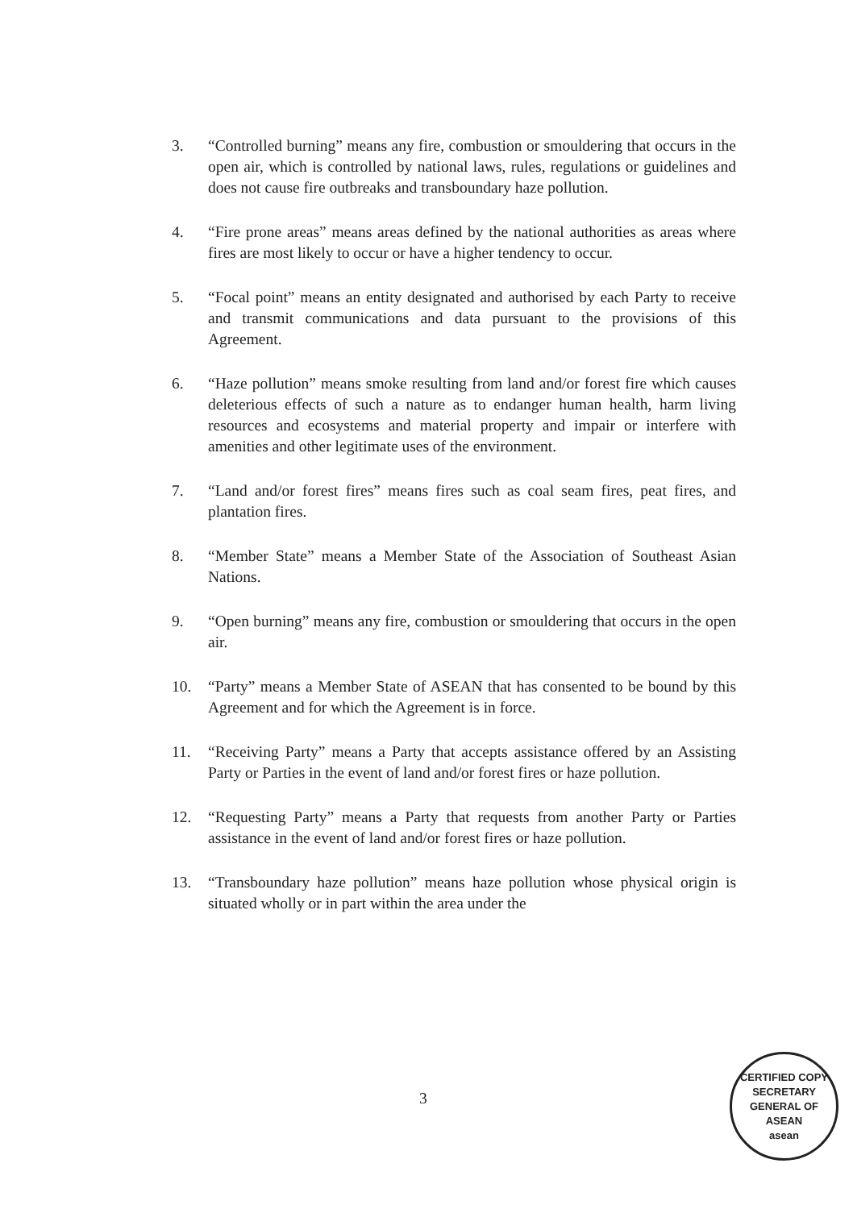3. “Controlled burning” means any fire, combustion or smouldering that occurs in the open air, which is controlled by national laws, rules, regulations or guidelines and does not cause fire outbreaks and transboundary haze pollution.
4. “Fire prone areas” means areas defined by the national authorities as areas where fires are most likely to occur or have a higher tendency to occur.
5. “Focal point” means an entity designated and authorised by each Party to receive and transmit communications and data pursuant to the provisions of this Agreement.
6. “Haze pollution” means smoke resulting from land and/or forest fire which causes deleterious effects of such a nature as to endanger human health, harm living resources and ecosystems and material property and impair or interfere with amenities and other legitimate uses of the environment.
7. “Land and/or forest fires” means fires such as coal seam fires, peat fires, and plantation fires.
8. “Member State” means a Member State of the Association of Southeast Asian Nations.
9. “Open burning” means any fire, combustion or smouldering that occurs in the open air.
10. “Party” means a Member State of ASEAN that has consented to be bound by this Agreement and for which the Agreement is in force.
11. “Receiving Party” means a Party that accepts assistance offered by an Assisting Party or Parties in the event of land and/or forest fires or haze pollution.
12. “Requesting Party” means a Party that requests from another Party or Parties assistance in the event of land and/or forest fires or haze pollution.
13. “Transboundary haze pollution” means haze pollution whose physical origin is situated wholly or in part within the area under the
3
CERTIFIED COPY
SECRETARY GENERAL OF ASEAN
asean